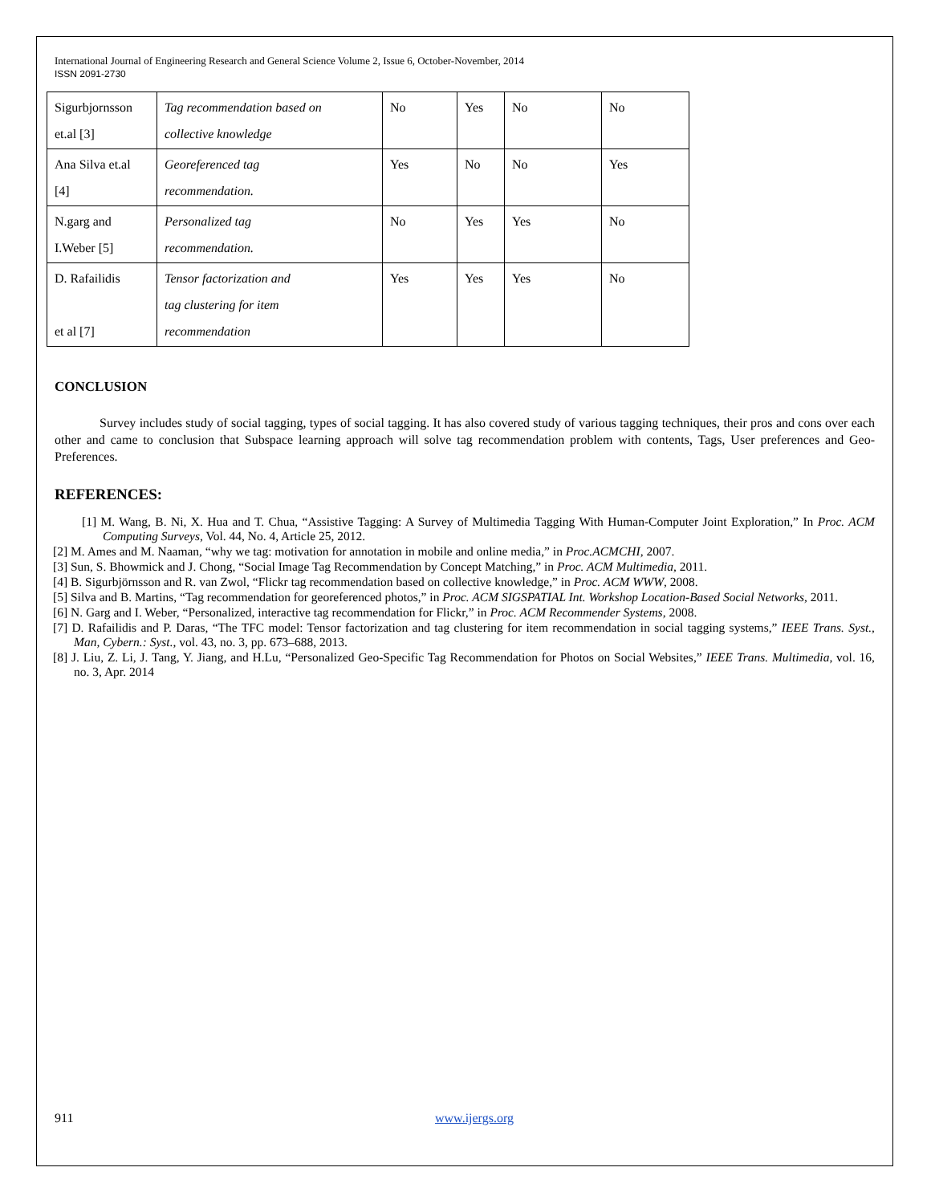International Journal of Engineering Research and General Science Volume 2, Issue 6, October-November, 2014
ISSN 2091-2730
| Sigurbjornsson et.al [3] | Tag recommendation based on collective knowledge | No | Yes | No | No |
| Ana Silva et.al [4] | Georeferenced tag recommendation. | Yes | No | No | Yes |
| N.garg and I.Weber [5] | Personalized tag recommendation. | No | Yes | Yes | No |
| D. Rafailidis et al [7] | Tensor factorization and tag clustering for item recommendation | Yes | Yes | Yes | No |
CONCLUSION
Survey includes study of social tagging, types of social tagging. It has also covered study of various tagging techniques, their pros and cons over each other and came to conclusion that Subspace learning approach will solve tag recommendation problem with contents, Tags, User preferences and Geo-Preferences.
REFERENCES:
[1] M. Wang, B. Ni, X. Hua and T. Chua, “Assistive Tagging: A Survey of Multimedia Tagging With Human-Computer Joint Exploration,” In Proc. ACM Computing Surveys, Vol. 44, No. 4, Article 25, 2012.
[2] M. Ames and M. Naaman, “why we tag: motivation for annotation in mobile and online media,” in Proc.ACMCHI, 2007.
[3] Sun, S. Bhowmick and J. Chong, “Social Image Tag Recommendation by Concept Matching,” in Proc. ACM Multimedia, 2011.
[4] B. Sigurbjörnsson and R. van Zwol, “Flickr tag recommendation based on collective knowledge,” in Proc. ACM WWW, 2008.
[5] Silva and B. Martins, “Tag recommendation for georeferenced photos,” in Proc. ACM SIGSPATIAL Int. Workshop Location-Based Social Networks, 2011.
[6] N. Garg and I. Weber, “Personalized, interactive tag recommendation for Flickr,” in Proc. ACM Recommender Systems, 2008.
[7] D. Rafailidis and P. Daras, “The TFC model: Tensor factorization and tag clustering for item recommendation in social tagging systems,” IEEE Trans. Syst., Man, Cybern.: Syst., vol. 43, no. 3, pp. 673–688, 2013.
[8] J. Liu, Z. Li, J. Tang, Y. Jiang, and H.Lu, “Personalized Geo-Specific Tag Recommendation for Photos on Social Websites,” IEEE Trans. Multimedia, vol. 16, no. 3, Apr. 2014
911 www.ijergs.org